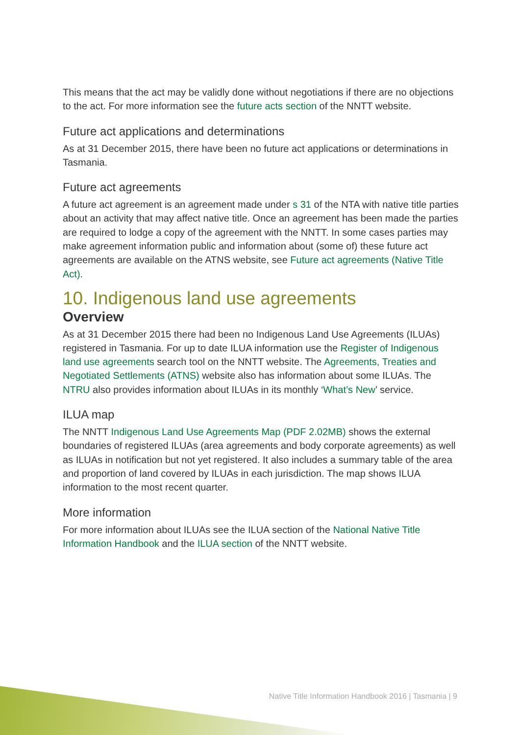This means that the act may be validly done without negotiations if there are no objections to the act. For more information see the future acts section of the NNTT website.
Future act applications and determinations
As at 31 December 2015, there have been no future act applications or determinations in Tasmania.
Future act agreements
A future act agreement is an agreement made under s 31 of the NTA with native title parties about an activity that may affect native title. Once an agreement has been made the parties are required to lodge a copy of the agreement with the NNTT. In some cases parties may make agreement information public and information about (some of) these future act agreements are available on the ATNS website, see Future act agreements (Native Title Act).
10. Indigenous land use agreements
Overview
As at 31 December 2015 there had been no Indigenous Land Use Agreements (ILUAs) registered in Tasmania. For up to date ILUA information use the Register of Indigenous land use agreements search tool on the NNTT website. The Agreements, Treaties and Negotiated Settlements (ATNS) website also has information about some ILUAs. The NTRU also provides information about ILUAs in its monthly ‘What’s New’ service.
ILUA map
The NNTT Indigenous Land Use Agreements Map (PDF 2.02MB) shows the external boundaries of registered ILUAs (area agreements and body corporate agreements) as well as ILUAs in notification but not yet registered. It also includes a summary table of the area and proportion of land covered by ILUAs in each jurisdiction. The map shows ILUA information to the most recent quarter.
More information
For more information about ILUAs see the ILUA section of the National Native Title Information Handbook and the ILUA section of the NNTT website.
Native Title Information Handbook 2016 | Tasmania | 9